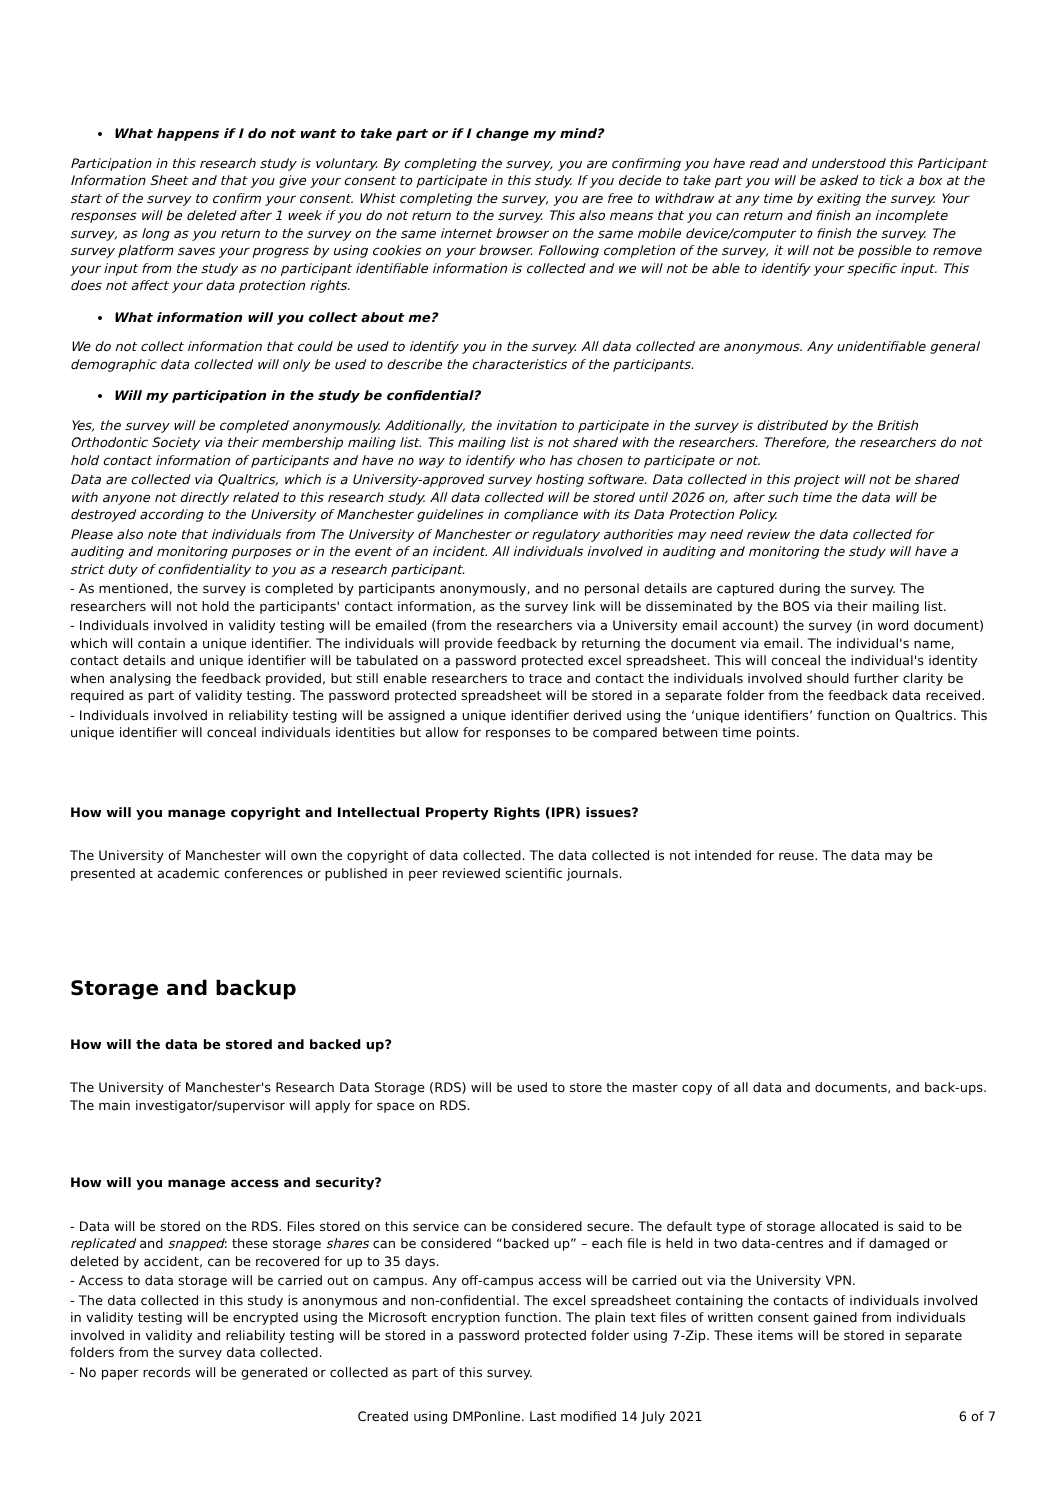What happens if I do not want to take part or if I change my mind?
Participation in this research study is voluntary. By completing the survey, you are confirming you have read and understood this Participant Information Sheet and that you give your consent to participate in this study. If you decide to take part you will be asked to tick a box at the start of the survey to confirm your consent. Whist completing the survey, you are free to withdraw at any time by exiting the survey. Your responses will be deleted after 1 week if you do not return to the survey. This also means that you can return and finish an incomplete survey, as long as you return to the survey on the same internet browser on the same mobile device/computer to finish the survey. The survey platform saves your progress by using cookies on your browser. Following completion of the survey, it will not be possible to remove your input from the study as no participant identifiable information is collected and we will not be able to identify your specific input. This does not affect your data protection rights.
What information will you collect about me?
We do not collect information that could be used to identify you in the survey. All data collected are anonymous. Any unidentifiable general demographic data collected will only be used to describe the characteristics of the participants.
Will my participation in the study be confidential?
Yes, the survey will be completed anonymously. Additionally, the invitation to participate in the survey is distributed by the British Orthodontic Society via their membership mailing list. This mailing list is not shared with the researchers. Therefore, the researchers do not hold contact information of participants and have no way to identify who has chosen to participate or not.
Data are collected via Qualtrics, which is a University-approved survey hosting software. Data collected in this project will not be shared with anyone not directly related to this research study. All data collected will be stored until 2026 on, after such time the data will be destroyed according to the University of Manchester guidelines in compliance with its Data Protection Policy.
Please also note that individuals from The University of Manchester or regulatory authorities may need review the data collected for auditing and monitoring purposes or in the event of an incident. All individuals involved in auditing and monitoring the study will have a strict duty of confidentiality to you as a research participant.
- As mentioned, the survey is completed by participants anonymously, and no personal details are captured during the survey. The researchers will not hold the participants' contact information, as the survey link will be disseminated by the BOS via their mailing list.
- Individuals involved in validity testing will be emailed (from the researchers via a University email account) the survey (in word document) which will contain a unique identifier. The individuals will provide feedback by returning the document via email. The individual's name, contact details and unique identifier will be tabulated on a password protected excel spreadsheet. This will conceal the individual's identity when analysing the feedback provided, but still enable researchers to trace and contact the individuals involved should further clarity be required as part of validity testing. The password protected spreadsheet will be stored in a separate folder from the feedback data received.
- Individuals involved in reliability testing will be assigned a unique identifier derived using the ‘unique identifiers’ function on Qualtrics. This unique identifier will conceal individuals identities but allow for responses to be compared between time points.
How will you manage copyright and Intellectual Property Rights (IPR) issues?
The University of Manchester will own the copyright of data collected. The data collected is not intended for reuse. The data may be presented at academic conferences or published in peer reviewed scientific journals.
Storage and backup
How will the data be stored and backed up?
The University of Manchester's Research Data Storage (RDS) will be used to store the master copy of all data and documents, and back-ups. The main investigator/supervisor will apply for space on RDS.
How will you manage access and security?
- Data will be stored on the RDS. Files stored on this service can be considered secure. The default type of storage allocated is said to be replicated and snapped: these storage shares can be considered “backed up” – each file is held in two data-centres and if damaged or deleted by accident, can be recovered for up to 35 days.
- Access to data storage will be carried out on campus. Any off-campus access will be carried out via the University VPN.
- The data collected in this study is anonymous and non-confidential. The excel spreadsheet containing the contacts of individuals involved in validity testing will be encrypted using the Microsoft encryption function. The plain text files of written consent gained from individuals involved in validity and reliability testing will be stored in a password protected folder using 7-Zip. These items will be stored in separate folders from the survey data collected.
- No paper records will be generated or collected as part of this survey.
Created using DMPonline. Last modified 14 July 2021
6 of 7